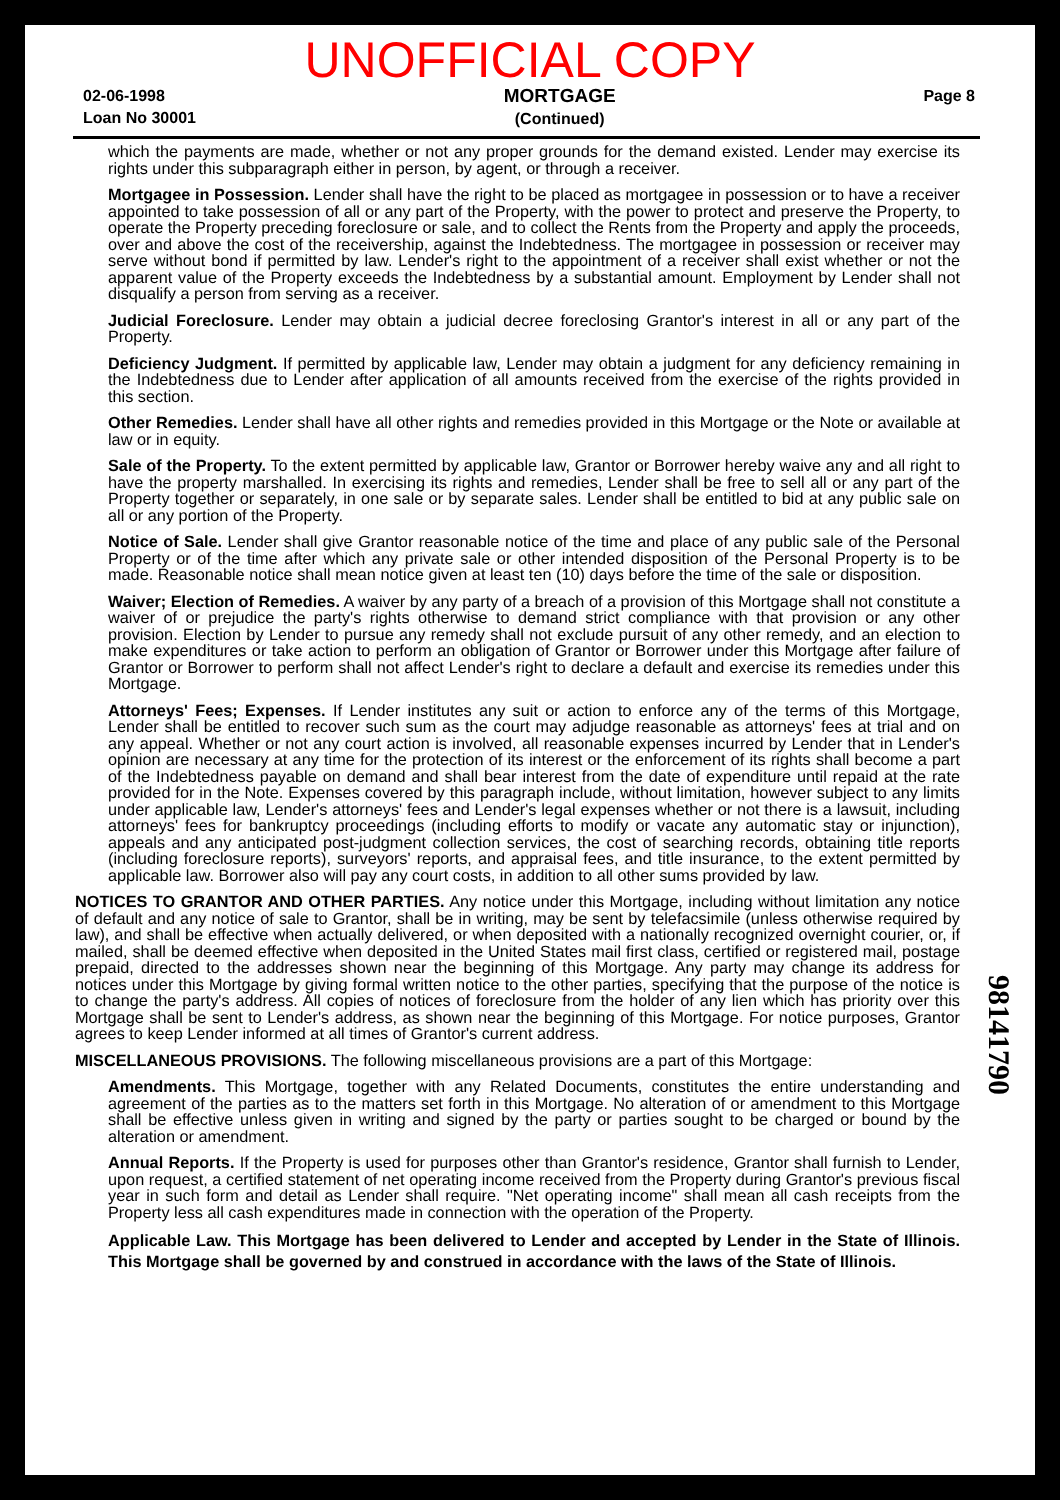UNOFFICIAL COPY
02-06-1998
Loan No 30001
MORTGAGE
(Continued)
Page 8
which the payments are made, whether or not any proper grounds for the demand existed. Lender may exercise its rights under this subparagraph either in person, by agent, or through a receiver.
Mortgagee in Possession. Lender shall have the right to be placed as mortgagee in possession or to have a receiver appointed to take possession of all or any part of the Property, with the power to protect and preserve the Property, to operate the Property preceding foreclosure or sale, and to collect the Rents from the Property and apply the proceeds, over and above the cost of the receivership, against the Indebtedness. The mortgagee in possession or receiver may serve without bond if permitted by law. Lender's right to the appointment of a receiver shall exist whether or not the apparent value of the Property exceeds the Indebtedness by a substantial amount. Employment by Lender shall not disqualify a person from serving as a receiver.
Judicial Foreclosure. Lender may obtain a judicial decree foreclosing Grantor's interest in all or any part of the Property.
Deficiency Judgment. If permitted by applicable law, Lender may obtain a judgment for any deficiency remaining in the Indebtedness due to Lender after application of all amounts received from the exercise of the rights provided in this section.
Other Remedies. Lender shall have all other rights and remedies provided in this Mortgage or the Note or available at law or in equity.
Sale of the Property. To the extent permitted by applicable law, Grantor or Borrower hereby waive any and all right to have the property marshalled. In exercising its rights and remedies, Lender shall be free to sell all or any part of the Property together or separately, in one sale or by separate sales. Lender shall be entitled to bid at any public sale on all or any portion of the Property.
Notice of Sale. Lender shall give Grantor reasonable notice of the time and place of any public sale of the Personal Property or of the time after which any private sale or other intended disposition of the Personal Property is to be made. Reasonable notice shall mean notice given at least ten (10) days before the time of the sale or disposition.
Waiver; Election of Remedies. A waiver by any party of a breach of a provision of this Mortgage shall not constitute a waiver of or prejudice the party's rights otherwise to demand strict compliance with that provision or any other provision. Election by Lender to pursue any remedy shall not exclude pursuit of any other remedy, and an election to make expenditures or take action to perform an obligation of Grantor or Borrower under this Mortgage after failure of Grantor or Borrower to perform shall not affect Lender's right to declare a default and exercise its remedies under this Mortgage.
Attorneys' Fees; Expenses. If Lender institutes any suit or action to enforce any of the terms of this Mortgage, Lender shall be entitled to recover such sum as the court may adjudge reasonable as attorneys' fees at trial and on any appeal. Whether or not any court action is involved, all reasonable expenses incurred by Lender that in Lender's opinion are necessary at any time for the protection of its interest or the enforcement of its rights shall become a part of the Indebtedness payable on demand and shall bear interest from the date of expenditure until repaid at the rate provided for in the Note. Expenses covered by this paragraph include, without limitation, however subject to any limits under applicable law, Lender's attorneys' fees and Lender's legal expenses whether or not there is a lawsuit, including attorneys' fees for bankruptcy proceedings (including efforts to modify or vacate any automatic stay or injunction), appeals and any anticipated post-judgment collection services, the cost of searching records, obtaining title reports (including foreclosure reports), surveyors' reports, and appraisal fees, and title insurance, to the extent permitted by applicable law. Borrower also will pay any court costs, in addition to all other sums provided by law.
NOTICES TO GRANTOR AND OTHER PARTIES. Any notice under this Mortgage, including without limitation any notice of default and any notice of sale to Grantor, shall be in writing, may be sent by telefacsimile (unless otherwise required by law), and shall be effective when actually delivered, or when deposited with a nationally recognized overnight courier, or, if mailed, shall be deemed effective when deposited in the United States mail first class, certified or registered mail, postage prepaid, directed to the addresses shown near the beginning of this Mortgage. Any party may change its address for notices under this Mortgage by giving formal written notice to the other parties, specifying that the purpose of the notice is to change the party's address. All copies of notices of foreclosure from the holder of any lien which has priority over this Mortgage shall be sent to Lender's address, as shown near the beginning of this Mortgage. For notice purposes, Grantor agrees to keep Lender informed at all times of Grantor's current address.
MISCELLANEOUS PROVISIONS. The following miscellaneous provisions are a part of this Mortgage:
Amendments. This Mortgage, together with any Related Documents, constitutes the entire understanding and agreement of the parties as to the matters set forth in this Mortgage. No alteration of or amendment to this Mortgage shall be effective unless given in writing and signed by the party or parties sought to be charged or bound by the alteration or amendment.
Annual Reports. If the Property is used for purposes other than Grantor's residence, Grantor shall furnish to Lender, upon request, a certified statement of net operating income received from the Property during Grantor's previous fiscal year in such form and detail as Lender shall require. "Net operating income" shall mean all cash receipts from the Property less all cash expenditures made in connection with the operation of the Property.
Applicable Law. This Mortgage has been delivered to Lender and accepted by Lender in the State of Illinois. This Mortgage shall be governed by and construed in accordance with the laws of the State of Illinois.
98141790